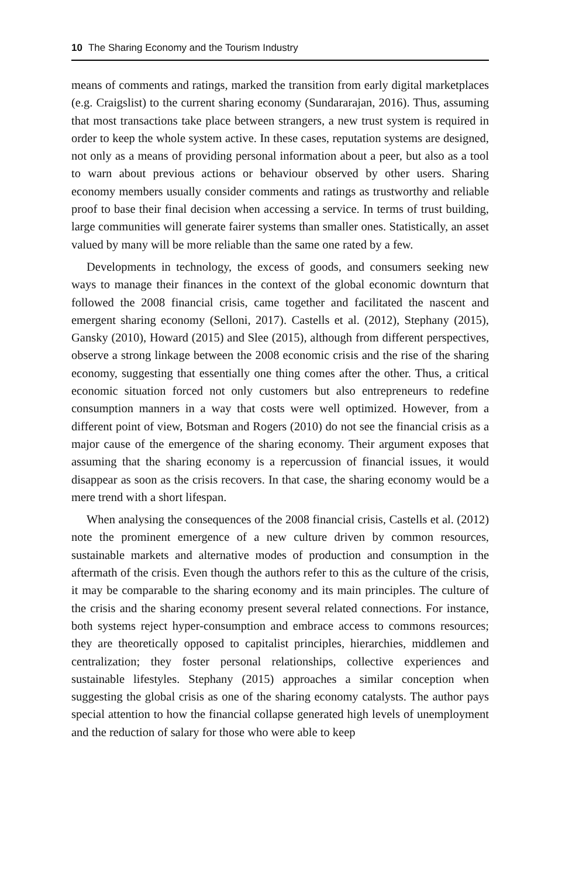10 The Sharing Economy and the Tourism Industry
means of comments and ratings, marked the transition from early digital marketplaces (e.g. Craigslist) to the current sharing economy (Sundararajan, 2016). Thus, assuming that most transactions take place between strangers, a new trust system is required in order to keep the whole system active. In these cases, reputation systems are designed, not only as a means of providing personal information about a peer, but also as a tool to warn about previous actions or behaviour observed by other users. Sharing economy members usually consider comments and ratings as trustworthy and reliable proof to base their final decision when accessing a service. In terms of trust building, large communities will generate fairer systems than smaller ones. Statistically, an asset valued by many will be more reliable than the same one rated by a few.
Developments in technology, the excess of goods, and consumers seeking new ways to manage their finances in the context of the global economic downturn that followed the 2008 financial crisis, came together and facilitated the nascent and emergent sharing economy (Selloni, 2017). Castells et al. (2012), Stephany (2015), Gansky (2010), Howard (2015) and Slee (2015), although from different perspectives, observe a strong linkage between the 2008 economic crisis and the rise of the sharing economy, suggesting that essentially one thing comes after the other. Thus, a critical economic situation forced not only customers but also entrepreneurs to redefine consumption manners in a way that costs were well optimized. However, from a different point of view, Botsman and Rogers (2010) do not see the financial crisis as a major cause of the emergence of the sharing economy. Their argument exposes that assuming that the sharing economy is a repercussion of financial issues, it would disappear as soon as the crisis recovers. In that case, the sharing economy would be a mere trend with a short lifespan.
When analysing the consequences of the 2008 financial crisis, Castells et al. (2012) note the prominent emergence of a new culture driven by common resources, sustainable markets and alternative modes of production and consumption in the aftermath of the crisis. Even though the authors refer to this as the culture of the crisis, it may be comparable to the sharing economy and its main principles. The culture of the crisis and the sharing economy present several related connections. For instance, both systems reject hyper-consumption and embrace access to commons resources; they are theoretically opposed to capitalist principles, hierarchies, middlemen and centralization; they foster personal relationships, collective experiences and sustainable lifestyles. Stephany (2015) approaches a similar conception when suggesting the global crisis as one of the sharing economy catalysts. The author pays special attention to how the financial collapse generated high levels of unemployment and the reduction of salary for those who were able to keep